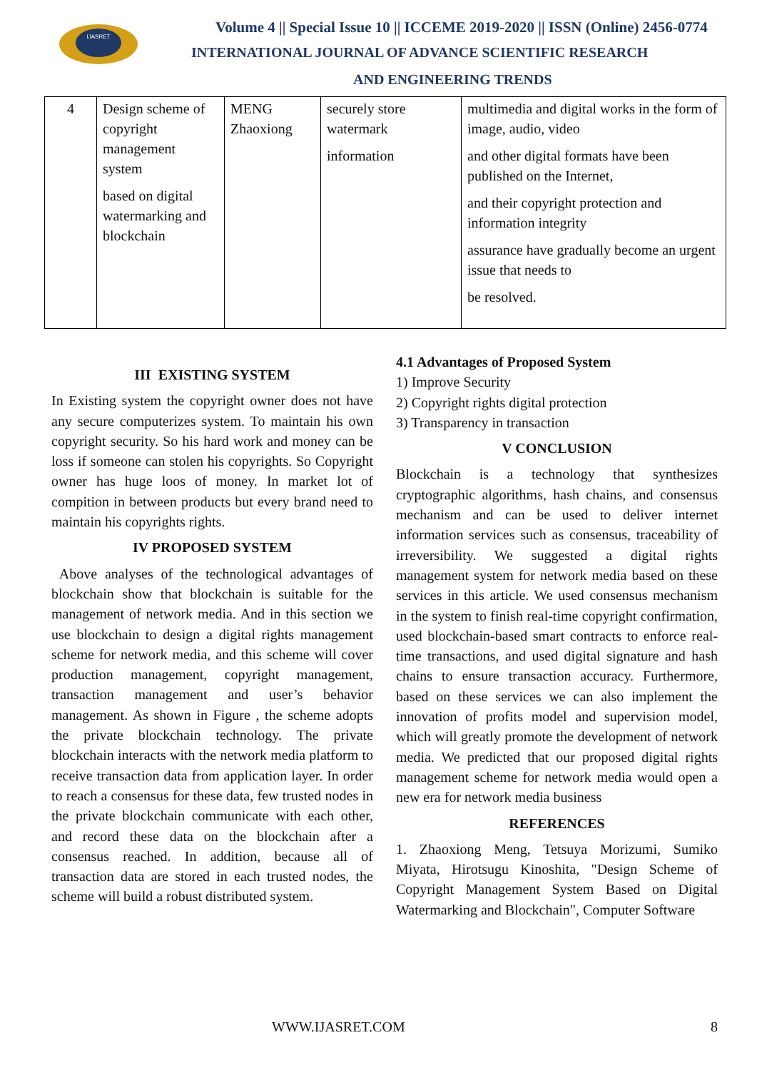IJASRET
Volume 4 || Special Issue 10 || ICCEME 2019-2020 || ISSN (Online) 2456-0774
INTERNATIONAL JOURNAL OF ADVANCE SCIENTIFIC RESEARCH
AND ENGINEERING TRENDS
| 4 | Design scheme of copyright management system based on digital watermarking and blockchain | MENG Zhaoxiong | securely store watermark information | multimedia and digital works in the form of image, audio, video and other digital formats have been published on the Internet, and their copyright protection and information integrity assurance have gradually become an urgent issue that needs to be resolved. |
III EXISTING SYSTEM
In Existing system the copyright owner does not have any secure computerizes system. To maintain his own copyright security. So his hard work and money can be loss if someone can stolen his copyrights. So Copyright owner has huge loos of money. In market lot of compition in between products but every brand need to maintain his copyrights rights.
IV PROPOSED SYSTEM
Above analyses of the technological advantages of blockchain show that blockchain is suitable for the management of network media. And in this section we use blockchain to design a digital rights management scheme for network media, and this scheme will cover production management, copyright management, transaction management and user’s behavior management. As shown in Figure , the scheme adopts the private blockchain technology. The private blockchain interacts with the network media platform to receive transaction data from application layer. In order to reach a consensus for these data, few trusted nodes in the private blockchain communicate with each other, and record these data on the blockchain after a consensus reached. In addition, because all of transaction data are stored in each trusted nodes, the scheme will build a robust distributed system.
4.1 Advantages of Proposed System
1) Improve Security
2) Copyright rights digital protection
3) Transparency in transaction
V CONCLUSION
Blockchain is a technology that synthesizes cryptographic algorithms, hash chains, and consensus mechanism and can be used to deliver internet information services such as consensus, traceability of irreversibility. We suggested a digital rights management system for network media based on these services in this article. We used consensus mechanism in the system to finish real-time copyright confirmation, used blockchain-based smart contracts to enforce real-time transactions, and used digital signature and hash chains to ensure transaction accuracy. Furthermore, based on these services we can also implement the innovation of profits model and supervision model, which will greatly promote the development of network media. We predicted that our proposed digital rights management scheme for network media would open a new era for network media business
REFERENCES
1. Zhaoxiong Meng, Tetsuya Morizumi, Sumiko Miyata, Hirotsugu Kinoshita, "Design Scheme of Copyright Management System Based on Digital Watermarking and Blockchain", Computer Software
WWW.IJASRET.COM 8